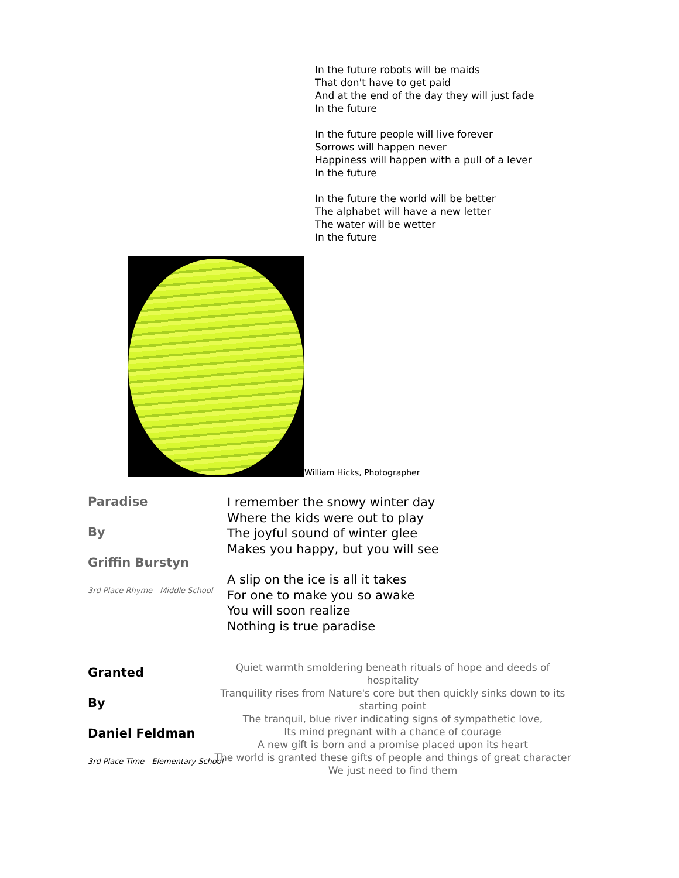In the future robots will be maids
That don't have to get paid
And at the end of the day they will just fade
In the future
In the future people will live forever
Sorrows will happen never
Happiness will happen with a pull of a lever
In the future
In the future the world will be better
The alphabet will have a new letter
The water will be wetter
In the future
William Hicks, Photographer
Paradise
By
Griffin Burstyn
3rd Place Rhyme - Middle School
I remember the snowy winter day
Where the kids were out to play
The joyful sound of winter glee
Makes you happy, but you will see
A slip on the ice is all it takes
For one to make you so awake
You will soon realize
Nothing is true paradise
Granted
By
Daniel Feldman
3rd Place Time - Elementary School
Quiet warmth smoldering beneath rituals of hope and deeds of hospitality
Tranquility rises from Nature's core but then quickly sinks down to its starting point
The tranquil, blue river indicating signs of sympathetic love,
Its mind pregnant with a chance of courage
A new gift is born and a promise placed upon its heart
The world is granted these gifts of people and things of great character
We just need to find them